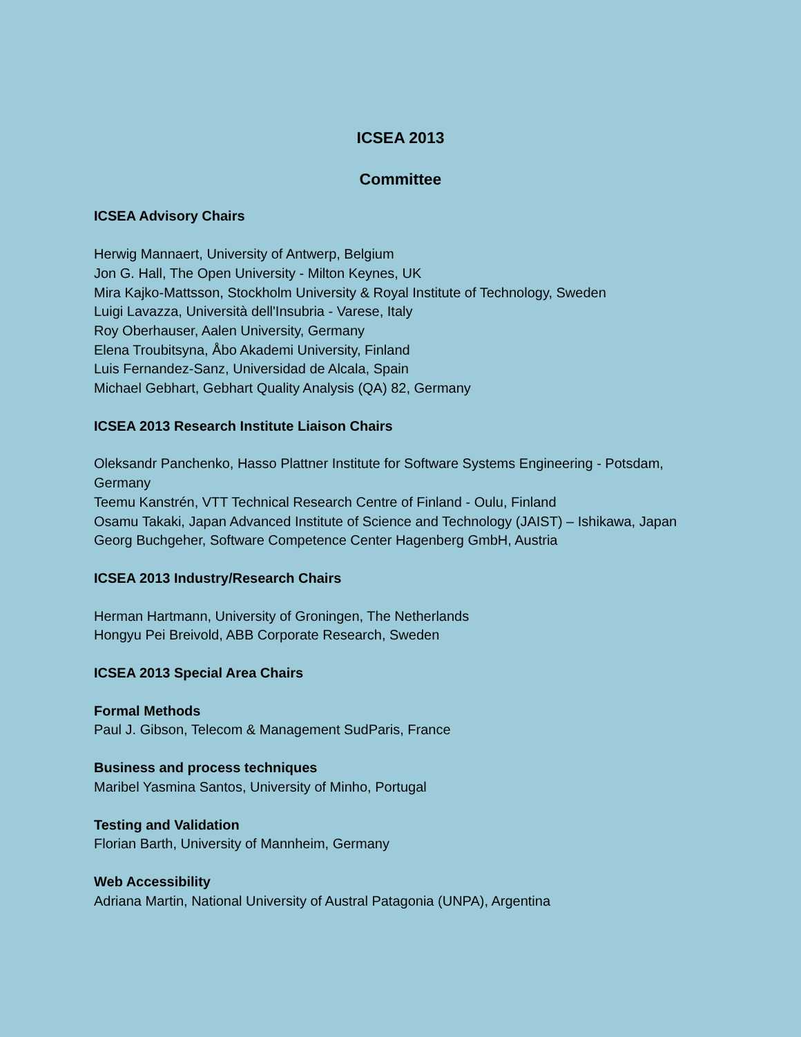ICSEA 2013
Committee
ICSEA Advisory Chairs
Herwig Mannaert, University of Antwerp, Belgium
Jon G. Hall, The Open University - Milton Keynes, UK
Mira Kajko-Mattsson, Stockholm University & Royal Institute of Technology, Sweden
Luigi Lavazza, Università dell'Insubria - Varese, Italy
Roy Oberhauser, Aalen University, Germany
Elena Troubitsyna, Åbo Akademi University, Finland
Luis Fernandez-Sanz, Universidad de Alcala, Spain
Michael Gebhart, Gebhart Quality Analysis (QA) 82, Germany
ICSEA 2013 Research Institute Liaison Chairs
Oleksandr Panchenko, Hasso Plattner Institute for Software Systems Engineering - Potsdam, Germany
Teemu Kanstrén, VTT Technical Research Centre of Finland - Oulu, Finland
Osamu Takaki, Japan Advanced Institute of Science and Technology (JAIST) – Ishikawa, Japan
Georg Buchgeher, Software Competence Center Hagenberg GmbH, Austria
ICSEA 2013 Industry/Research Chairs
Herman Hartmann, University of Groningen, The Netherlands
Hongyu Pei Breivold, ABB Corporate Research, Sweden
ICSEA 2013 Special Area Chairs
Formal Methods
Paul J. Gibson, Telecom & Management SudParis, France
Business and process techniques
Maribel Yasmina Santos, University of Minho, Portugal
Testing and Validation
Florian Barth, University of Mannheim, Germany
Web Accessibility
Adriana Martin, National University of Austral Patagonia (UNPA), Argentina